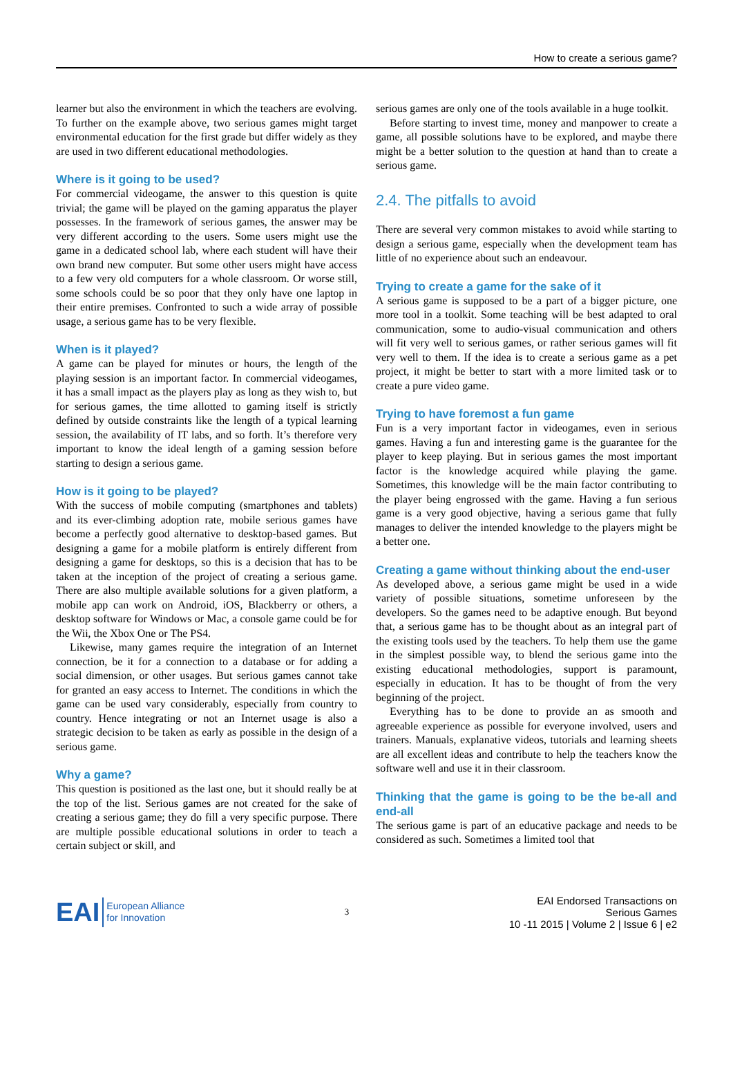How to create a serious game?
learner but also the environment in which the teachers are evolving. To further on the example above, two serious games might target environmental education for the first grade but differ widely as they are used in two different educational methodologies.
Where is it going to be used?
For commercial videogame, the answer to this question is quite trivial; the game will be played on the gaming apparatus the player possesses. In the framework of serious games, the answer may be very different according to the users. Some users might use the game in a dedicated school lab, where each student will have their own brand new computer. But some other users might have access to a few very old computers for a whole classroom. Or worse still, some schools could be so poor that they only have one laptop in their entire premises. Confronted to such a wide array of possible usage, a serious game has to be very flexible.
When is it played?
A game can be played for minutes or hours, the length of the playing session is an important factor. In commercial videogames, it has a small impact as the players play as long as they wish to, but for serious games, the time allotted to gaming itself is strictly defined by outside constraints like the length of a typical learning session, the availability of IT labs, and so forth. It’s therefore very important to know the ideal length of a gaming session before starting to design a serious game.
How is it going to be played?
With the success of mobile computing (smartphones and tablets) and its ever-climbing adoption rate, mobile serious games have become a perfectly good alternative to desktop-based games. But designing a game for a mobile platform is entirely different from designing a game for desktops, so this is a decision that has to be taken at the inception of the project of creating a serious game. There are also multiple available solutions for a given platform, a mobile app can work on Android, iOS, Blackberry or others, a desktop software for Windows or Mac, a console game could be for the Wii, the Xbox One or The PS4.
Likewise, many games require the integration of an Internet connection, be it for a connection to a database or for adding a social dimension, or other usages. But serious games cannot take for granted an easy access to Internet. The conditions in which the game can be used vary considerably, especially from country to country. Hence integrating or not an Internet usage is also a strategic decision to be taken as early as possible in the design of a serious game.
Why a game?
This question is positioned as the last one, but it should really be at the top of the list. Serious games are not created for the sake of creating a serious game; they do fill a very specific purpose. There are multiple possible educational solutions in order to teach a certain subject or skill, and
serious games are only one of the tools available in a huge toolkit.
Before starting to invest time, money and manpower to create a game, all possible solutions have to be explored, and maybe there might be a better solution to the question at hand than to create a serious game.
2.4. The pitfalls to avoid
There are several very common mistakes to avoid while starting to design a serious game, especially when the development team has little of no experience about such an endeavour.
Trying to create a game for the sake of it
A serious game is supposed to be a part of a bigger picture, one more tool in a toolkit. Some teaching will be best adapted to oral communication, some to audio-visual communication and others will fit very well to serious games, or rather serious games will fit very well to them. If the idea is to create a serious game as a pet project, it might be better to start with a more limited task or to create a pure video game.
Trying to have foremost a fun game
Fun is a very important factor in videogames, even in serious games. Having a fun and interesting game is the guarantee for the player to keep playing. But in serious games the most important factor is the knowledge acquired while playing the game. Sometimes, this knowledge will be the main factor contributing to the player being engrossed with the game. Having a fun serious game is a very good objective, having a serious game that fully manages to deliver the intended knowledge to the players might be a better one.
Creating a game without thinking about the end-user
As developed above, a serious game might be used in a wide variety of possible situations, sometime unforeseen by the developers. So the games need to be adaptive enough. But beyond that, a serious game has to be thought about as an integral part of the existing tools used by the teachers. To help them use the game in the simplest possible way, to blend the serious game into the existing educational methodologies, support is paramount, especially in education. It has to be thought of from the very beginning of the project.
Everything has to be done to provide an as smooth and agreeable experience as possible for everyone involved, users and trainers. Manuals, explanative videos, tutorials and learning sheets are all excellent ideas and contribute to help the teachers know the software well and use it in their classroom.
Thinking that the game is going to be the be-all and end-all
The serious game is part of an educative package and needs to be considered as such. Sometimes a limited tool that
EAI European Alliance
for Innovation
3
EAI Endorsed Transactions on
Serious Games
10 -11 2015 | Volume 2 | Issue 6 | e2